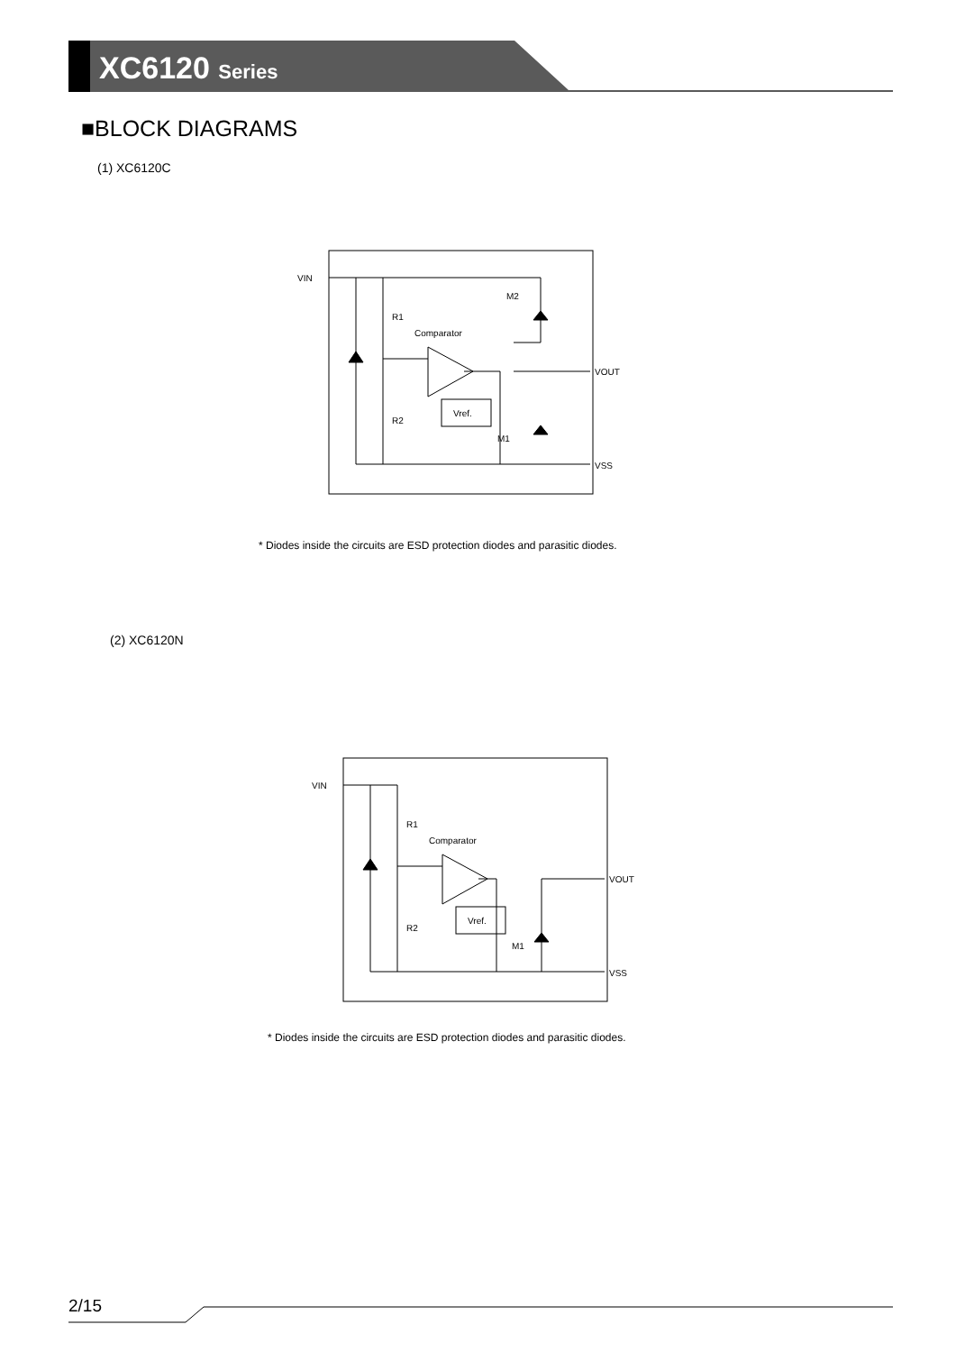XC6120 Series
■BLOCK DIAGRAMS
(1) XC6120C
VIN
VOUT
VSS
R1
R2
Comparator
Vref.
M2
M1
* Diodes inside the circuits are ESD protection diodes and parasitic diodes.
(2) XC6120N
VIN
VOUT
VSS
R1
R2
Comparator
Vref.
M1
* Diodes inside the circuits are ESD protection diodes and parasitic diodes.
2/15